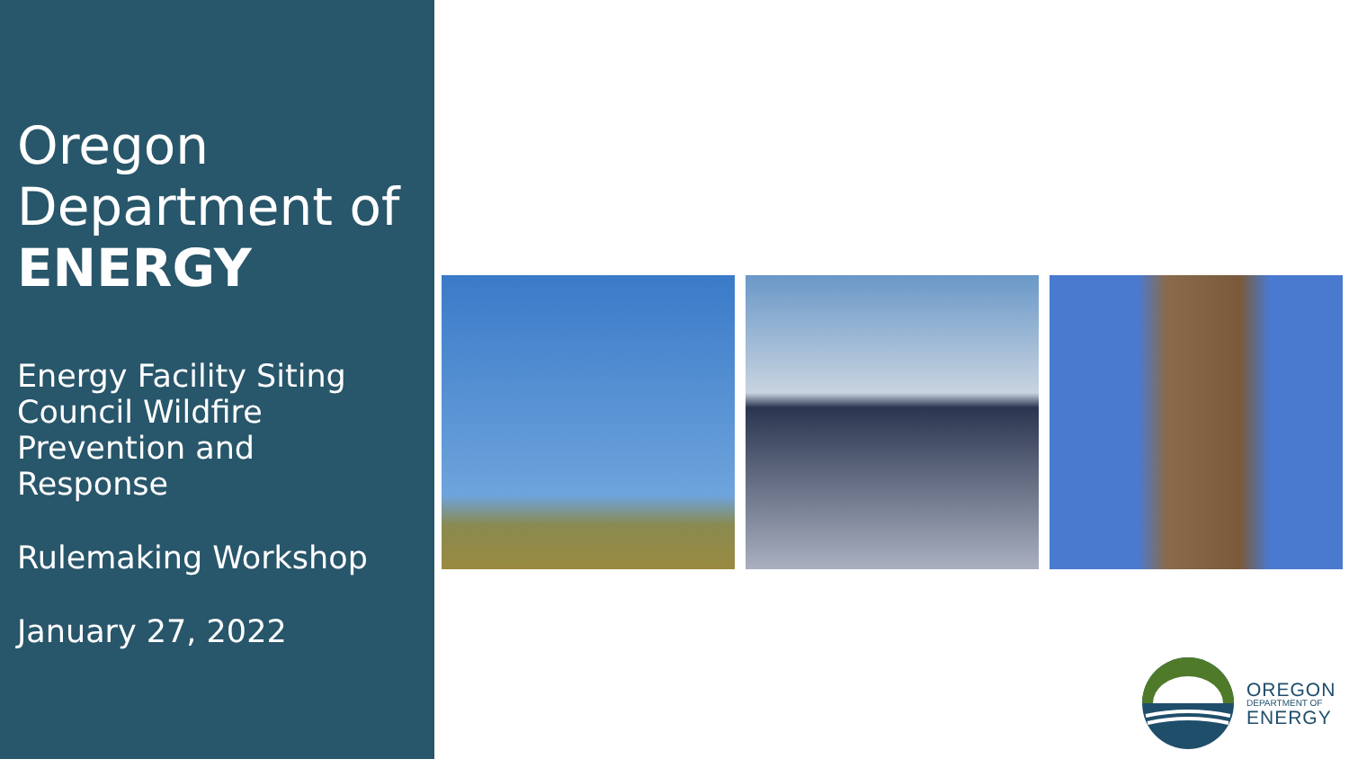Oregon
Department of
ENERGY
Energy Facility Siting
Council Wildfire
Prevention and
Response
Rulemaking Workshop
January 27, 2022
OREGON
DEPARTMENT OF
ENERGY